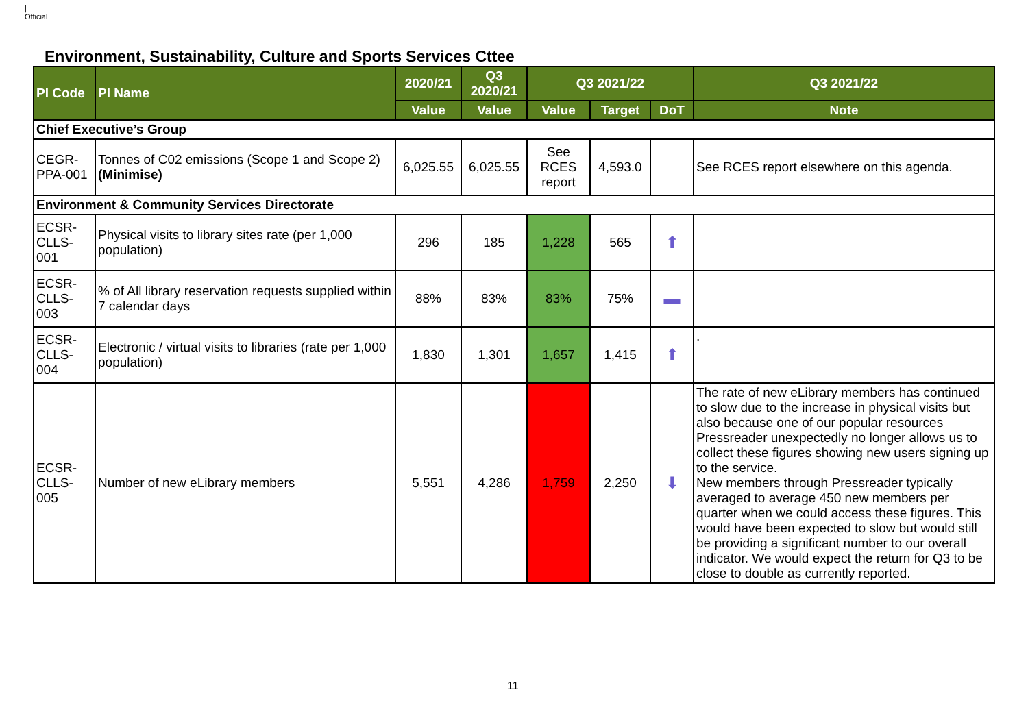|
Official
Environment, Sustainability, Culture and Sports Services Cttee
| PI Code | PI Name | 2020/21 | Q3 2020/21 | Q3 2021/22 | | | Q3 2021/22 |
| --- | --- | --- | --- | --- | --- | --- | --- |
| | | Value | Value | Value | Target | DoT | Note |
| Chief Executive’s Group | | | | | | | |
| CEGR-PPA-001 | Tonnes of C02 emissions (Scope 1 and Scope 2) (Minimise) | 6,025.55 | 6,025.55 | See RCES report | 4,593.0 | | See RCES report elsewhere on this agenda. |
| Environment & Community Services Directorate | | | | | | | |
| ECSR-CLLS-001 | Physical visits to library sites rate (per 1,000 population) | 296 | 185 | 1,228 | 565 | ⬆ | |
| ECSR-CLLS-003 | % of All library reservation requests supplied within 7 calendar days | 88% | 83% | 83% | 75% | ▬ | |
| ECSR-CLLS-004 | Electronic / virtual visits to libraries (rate per 1,000 population) | 1,830 | 1,301 | 1,657 | 1,415 | ⬆ | . |
| ECSR-CLLS-005 | Number of new eLibrary members | 5,551 | 4,286 | 1,759 | 2,250 | ⬇ | The rate of new eLibrary members has continued to slow due to the increase in physical visits but also because one of our popular resources Pressreader unexpectedly no longer allows us to collect these figures showing new users signing up to the service. New members through Pressreader typically averaged to average 450 new members per quarter when we could access these figures. This would have been expected to slow but would still be providing a significant number to our overall indicator. We would expect the return for Q3 to be close to double as currently reported. |
11